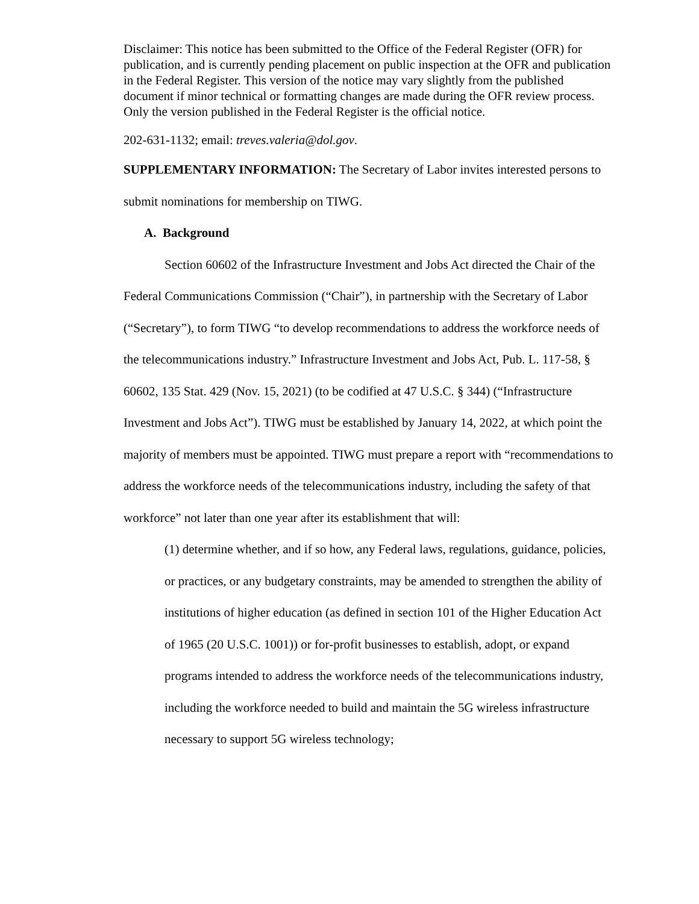Disclaimer: This notice has been submitted to the Office of the Federal Register (OFR) for publication, and is currently pending placement on public inspection at the OFR and publication in the Federal Register. This version of the notice may vary slightly from the published document if minor technical or formatting changes are made during the OFR review process. Only the version published in the Federal Register is the official notice.
202-631-1132; email: treves.valeria@dol.gov.
SUPPLEMENTARY INFORMATION: The Secretary of Labor invites interested persons to submit nominations for membership on TIWG.
A. Background
Section 60602 of the Infrastructure Investment and Jobs Act directed the Chair of the Federal Communications Commission (“Chair”), in partnership with the Secretary of Labor (“Secretary”), to form TIWG “to develop recommendations to address the workforce needs of the telecommunications industry.” Infrastructure Investment and Jobs Act, Pub. L. 117-58, § 60602, 135 Stat. 429 (Nov. 15, 2021) (to be codified at 47 U.S.C. § 344) (“Infrastructure Investment and Jobs Act”). TIWG must be established by January 14, 2022, at which point the majority of members must be appointed. TIWG must prepare a report with “recommendations to address the workforce needs of the telecommunications industry, including the safety of that workforce” not later than one year after its establishment that will:
(1) determine whether, and if so how, any Federal laws, regulations, guidance, policies, or practices, or any budgetary constraints, may be amended to strengthen the ability of institutions of higher education (as defined in section 101 of the Higher Education Act of 1965 (20 U.S.C. 1001)) or for-profit businesses to establish, adopt, or expand programs intended to address the workforce needs of the telecommunications industry, including the workforce needed to build and maintain the 5G wireless infrastructure necessary to support 5G wireless technology;